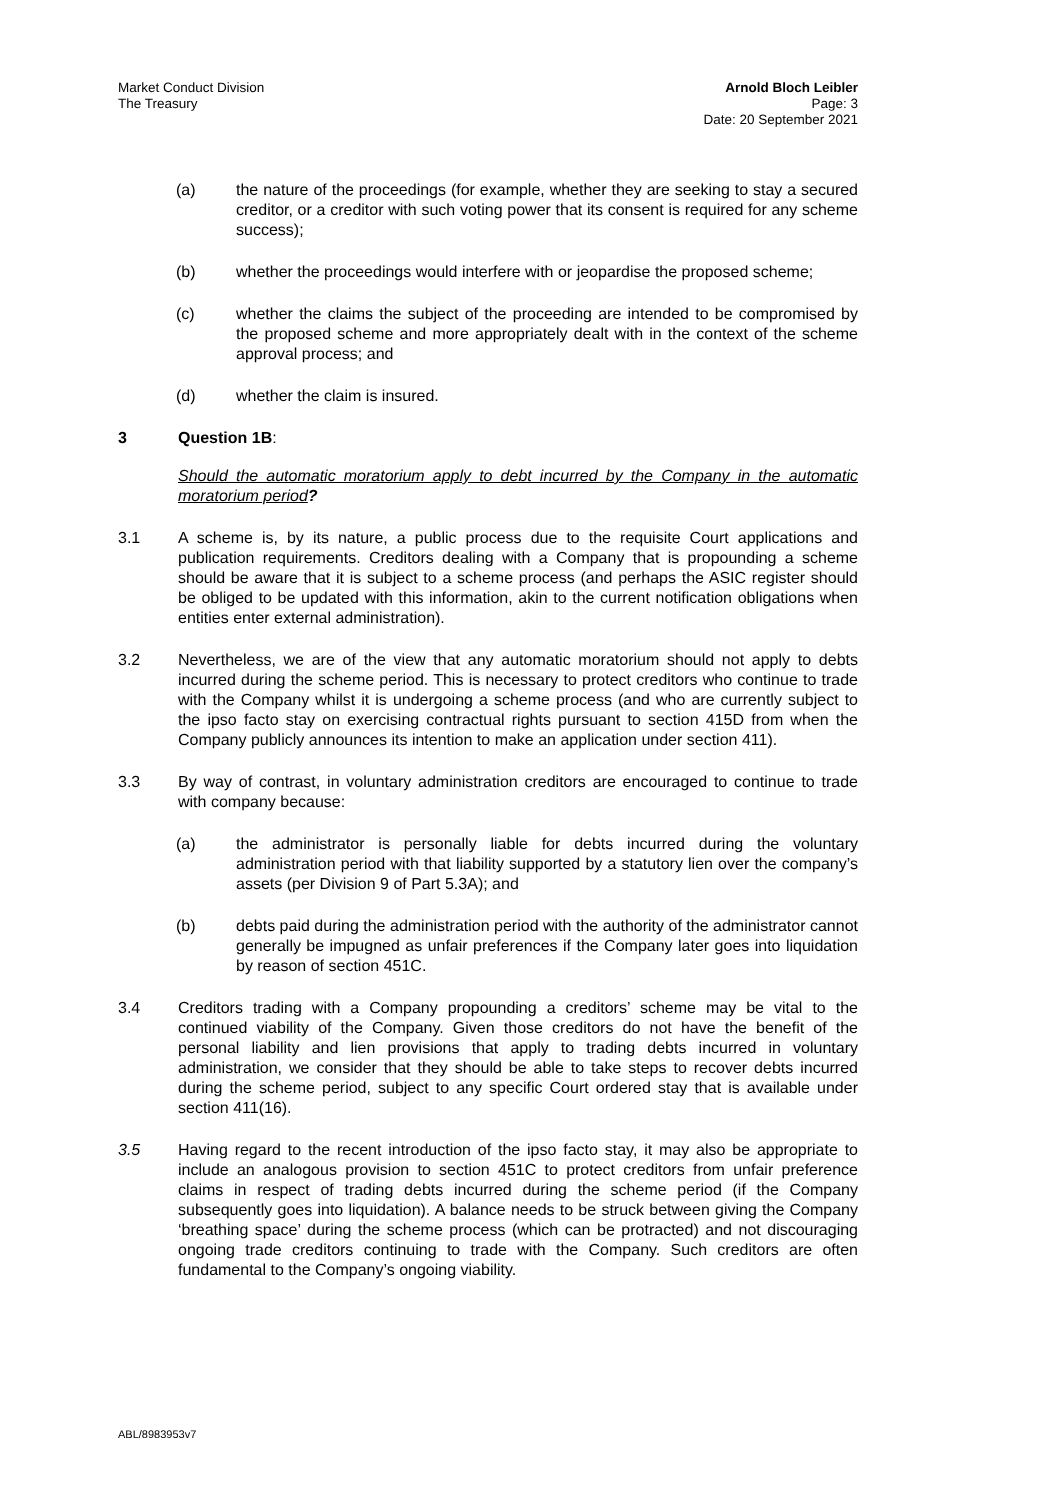Market Conduct Division
The Treasury
Arnold Bloch Leibler
Page: 3
Date: 20 September 2021
(a) the nature of the proceedings (for example, whether they are seeking to stay a secured creditor, or a creditor with such voting power that its consent is required for any scheme success);
(b) whether the proceedings would interfere with or jeopardise the proposed scheme;
(c) whether the claims the subject of the proceeding are intended to be compromised by the proposed scheme and more appropriately dealt with in the context of the scheme approval process; and
(d) whether the claim is insured.
3 Question 1B:
Should the automatic moratorium apply to debt incurred by the Company in the automatic moratorium period?
3.1 A scheme is, by its nature, a public process due to the requisite Court applications and publication requirements. Creditors dealing with a Company that is propounding a scheme should be aware that it is subject to a scheme process (and perhaps the ASIC register should be obliged to be updated with this information, akin to the current notification obligations when entities enter external administration).
3.2 Nevertheless, we are of the view that any automatic moratorium should not apply to debts incurred during the scheme period. This is necessary to protect creditors who continue to trade with the Company whilst it is undergoing a scheme process (and who are currently subject to the ipso facto stay on exercising contractual rights pursuant to section 415D from when the Company publicly announces its intention to make an application under section 411).
3.3 By way of contrast, in voluntary administration creditors are encouraged to continue to trade with company because:
(a) the administrator is personally liable for debts incurred during the voluntary administration period with that liability supported by a statutory lien over the company’s assets (per Division 9 of Part 5.3A); and
(b) debts paid during the administration period with the authority of the administrator cannot generally be impugned as unfair preferences if the Company later goes into liquidation by reason of section 451C.
3.4 Creditors trading with a Company propounding a creditors’ scheme may be vital to the continued viability of the Company. Given those creditors do not have the benefit of the personal liability and lien provisions that apply to trading debts incurred in voluntary administration, we consider that they should be able to take steps to recover debts incurred during the scheme period, subject to any specific Court ordered stay that is available under section 411(16).
3.5 Having regard to the recent introduction of the ipso facto stay, it may also be appropriate to include an analogous provision to section 451C to protect creditors from unfair preference claims in respect of trading debts incurred during the scheme period (if the Company subsequently goes into liquidation). A balance needs to be struck between giving the Company ‘breathing space’ during the scheme process (which can be protracted) and not discouraging ongoing trade creditors continuing to trade with the Company. Such creditors are often fundamental to the Company’s ongoing viability.
ABL/8983953v7